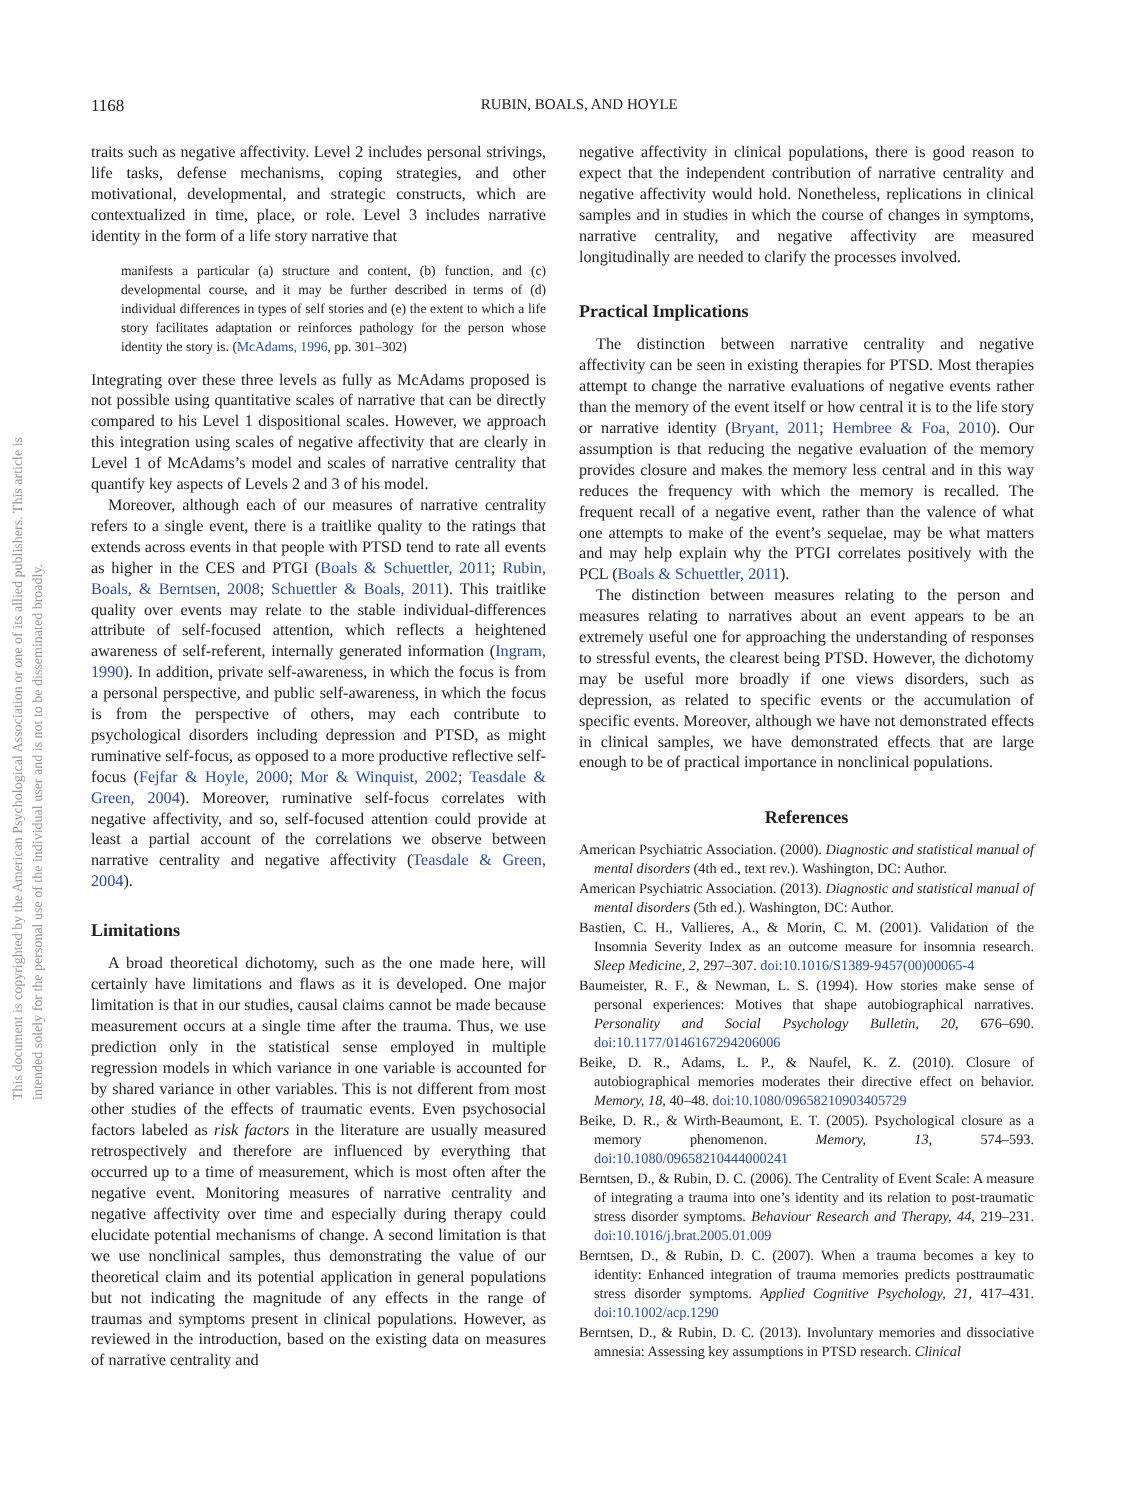This document is copyrighted by the American Psychological Association or one of its allied publishers. This article is intended solely for the personal use of the individual user and is not to be disseminated broadly.
1168
RUBIN, BOALS, AND HOYLE
traits such as negative affectivity. Level 2 includes personal strivings, life tasks, defense mechanisms, coping strategies, and other motivational, developmental, and strategic constructs, which are contextualized in time, place, or role. Level 3 includes narrative identity in the form of a life story narrative that
manifests a particular (a) structure and content, (b) function, and (c) developmental course, and it may be further described in terms of (d) individual differences in types of self stories and (e) the extent to which a life story facilitates adaptation or reinforces pathology for the person whose identity the story is. (McAdams, 1996, pp. 301–302)
Integrating over these three levels as fully as McAdams proposed is not possible using quantitative scales of narrative that can be directly compared to his Level 1 dispositional scales. However, we approach this integration using scales of negative affectivity that are clearly in Level 1 of McAdams’s model and scales of narrative centrality that quantify key aspects of Levels 2 and 3 of his model.
Moreover, although each of our measures of narrative centrality refers to a single event, there is a traitlike quality to the ratings that extends across events in that people with PTSD tend to rate all events as higher in the CES and PTGI (Boals & Schuettler, 2011; Rubin, Boals, & Berntsen, 2008; Schuettler & Boals, 2011). This traitlike quality over events may relate to the stable individual-differences attribute of self-focused attention, which reflects a heightened awareness of self-referent, internally generated information (Ingram, 1990). In addition, private self-awareness, in which the focus is from a personal perspective, and public self-awareness, in which the focus is from the perspective of others, may each contribute to psychological disorders including depression and PTSD, as might ruminative self-focus, as opposed to a more productive reflective self-focus (Fejfar & Hoyle, 2000; Mor & Winquist, 2002; Teasdale & Green, 2004). Moreover, ruminative self-focus correlates with negative affectivity, and so, self-focused attention could provide at least a partial account of the correlations we observe between narrative centrality and negative affectivity (Teasdale & Green, 2004).
Limitations
A broad theoretical dichotomy, such as the one made here, will certainly have limitations and flaws as it is developed. One major limitation is that in our studies, causal claims cannot be made because measurement occurs at a single time after the trauma. Thus, we use prediction only in the statistical sense employed in multiple regression models in which variance in one variable is accounted for by shared variance in other variables. This is not different from most other studies of the effects of traumatic events. Even psychosocial factors labeled as risk factors in the literature are usually measured retrospectively and therefore are influenced by everything that occurred up to a time of measurement, which is most often after the negative event. Monitoring measures of narrative centrality and negative affectivity over time and especially during therapy could elucidate potential mechanisms of change. A second limitation is that we use nonclinical samples, thus demonstrating the value of our theoretical claim and its potential application in general populations but not indicating the magnitude of any effects in the range of traumas and symptoms present in clinical populations. However, as reviewed in the introduction, based on the existing data on measures of narrative centrality and
negative affectivity in clinical populations, there is good reason to expect that the independent contribution of narrative centrality and negative affectivity would hold. Nonetheless, replications in clinical samples and in studies in which the course of changes in symptoms, narrative centrality, and negative affectivity are measured longitudinally are needed to clarify the processes involved.
Practical Implications
The distinction between narrative centrality and negative affectivity can be seen in existing therapies for PTSD. Most therapies attempt to change the narrative evaluations of negative events rather than the memory of the event itself or how central it is to the life story or narrative identity (Bryant, 2011; Hembree & Foa, 2010). Our assumption is that reducing the negative evaluation of the memory provides closure and makes the memory less central and in this way reduces the frequency with which the memory is recalled. The frequent recall of a negative event, rather than the valence of what one attempts to make of the event’s sequelae, may be what matters and may help explain why the PTGI correlates positively with the PCL (Boals & Schuettler, 2011).
The distinction between measures relating to the person and measures relating to narratives about an event appears to be an extremely useful one for approaching the understanding of responses to stressful events, the clearest being PTSD. However, the dichotomy may be useful more broadly if one views disorders, such as depression, as related to specific events or the accumulation of specific events. Moreover, although we have not demonstrated effects in clinical samples, we have demonstrated effects that are large enough to be of practical importance in nonclinical populations.
References
American Psychiatric Association. (2000). Diagnostic and statistical manual of mental disorders (4th ed., text rev.). Washington, DC: Author.
American Psychiatric Association. (2013). Diagnostic and statistical manual of mental disorders (5th ed.). Washington, DC: Author.
Bastien, C. H., Vallieres, A., & Morin, C. M. (2001). Validation of the Insomnia Severity Index as an outcome measure for insomnia research. Sleep Medicine, 2, 297–307. doi:10.1016/S1389-9457(00)00065-4
Baumeister, R. F., & Newman, L. S. (1994). How stories make sense of personal experiences: Motives that shape autobiographical narratives. Personality and Social Psychology Bulletin, 20, 676–690. doi:10.1177/0146167294206006
Beike, D. R., Adams, L. P., & Naufel, K. Z. (2010). Closure of autobiographical memories moderates their directive effect on behavior. Memory, 18, 40–48. doi:10.1080/09658210903405729
Beike, D. R., & Wirth-Beaumont, E. T. (2005). Psychological closure as a memory phenomenon. Memory, 13, 574–593. doi:10.1080/09658210444000241
Berntsen, D., & Rubin, D. C. (2006). The Centrality of Event Scale: A measure of integrating a trauma into one’s identity and its relation to post-traumatic stress disorder symptoms. Behaviour Research and Therapy, 44, 219–231. doi:10.1016/j.brat.2005.01.009
Berntsen, D., & Rubin, D. C. (2007). When a trauma becomes a key to identity: Enhanced integration of trauma memories predicts posttraumatic stress disorder symptoms. Applied Cognitive Psychology, 21, 417–431. doi:10.1002/acp.1290
Berntsen, D., & Rubin, D. C. (2013). Involuntary memories and dissociative amnesia: Assessing key assumptions in PTSD research. Clinical